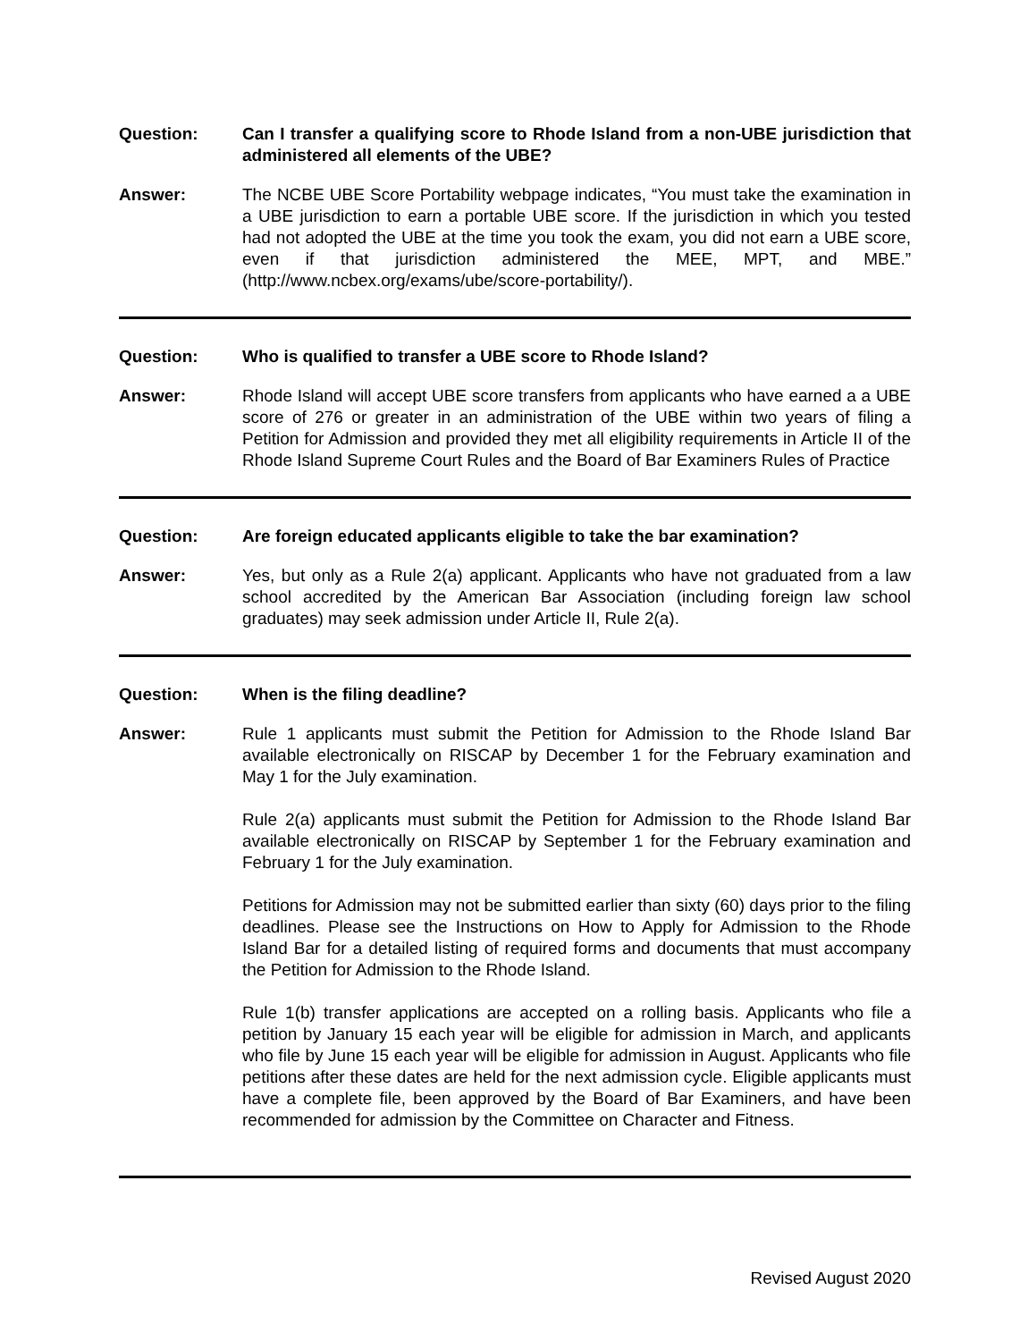Question: Can I transfer a qualifying score to Rhode Island from a non-UBE jurisdiction that administered all elements of the UBE?
Answer: The NCBE UBE Score Portability webpage indicates, “You must take the examination in a UBE jurisdiction to earn a portable UBE score. If the jurisdiction in which you tested had not adopted the UBE at the time you took the exam, you did not earn a UBE score, even if that jurisdiction administered the MEE, MPT, and MBE.” (http://www.ncbex.org/exams/ube/score-portability/).
Question: Who is qualified to transfer a UBE score to Rhode Island?
Answer: Rhode Island will accept UBE score transfers from applicants who have earned a a UBE score of 276 or greater in an administration of the UBE within two years of filing a Petition for Admission and provided they met all eligibility requirements in Article II of the Rhode Island Supreme Court Rules and the Board of Bar Examiners Rules of Practice
Question: Are foreign educated applicants eligible to take the bar examination?
Answer: Yes, but only as a Rule 2(a) applicant. Applicants who have not graduated from a law school accredited by the American Bar Association (including foreign law school graduates) may seek admission under Article II, Rule 2(a).
Question: When is the filing deadline?
Answer: Rule 1 applicants must submit the Petition for Admission to the Rhode Island Bar available electronically on RISCAP by December 1 for the February examination and May 1 for the July examination.
Rule 2(a) applicants must submit the Petition for Admission to the Rhode Island Bar available electronically on RISCAP by September 1 for the February examination and February 1 for the July examination.
Petitions for Admission may not be submitted earlier than sixty (60) days prior to the filing deadlines. Please see the Instructions on How to Apply for Admission to the Rhode Island Bar for a detailed listing of required forms and documents that must accompany the Petition for Admission to the Rhode Island.
Rule 1(b) transfer applications are accepted on a rolling basis. Applicants who file a petition by January 15 each year will be eligible for admission in March, and applicants who file by June 15 each year will be eligible for admission in August. Applicants who file petitions after these dates are held for the next admission cycle. Eligible applicants must have a complete file, been approved by the Board of Bar Examiners, and have been recommended for admission by the Committee on Character and Fitness.
Revised August 2020